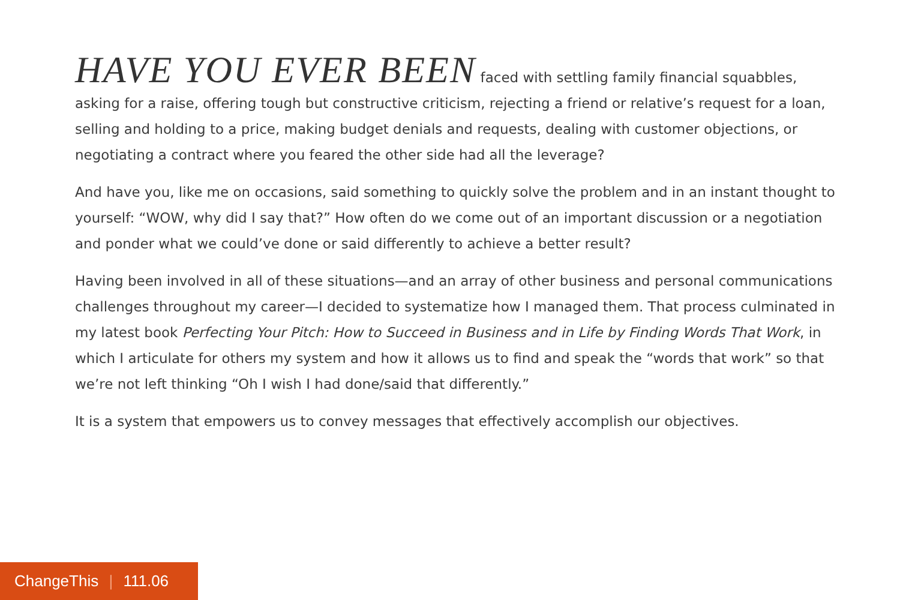HAVE YOU EVER BEEN faced with settling family financial squabbles, asking for a raise, offering tough but constructive criticism, rejecting a friend or relative’s request for a loan, selling and holding to a price, making budget denials and requests, dealing with customer objections, or negotiating a contract where you feared the other side had all the leverage?
And have you, like me on occasions, said something to quickly solve the problem and in an instant thought to yourself: “WOW, why did I say that?” How often do we come out of an important discussion or a negotiation and ponder what we could’ve done or said differently to achieve a better result?
Having been involved in all of these situations—and an array of other business and personal communications challenges throughout my career—I decided to systematize how I managed them. That process culminated in my latest book Perfecting Your Pitch: How to Succeed in Business and in Life by Finding Words That Work, in which I articulate for others my system and how it allows us to find and speak the “words that work” so that we’re not left thinking “Oh I wish I had done/said that differently.”
It is a system that empowers us to convey messages that effectively accomplish our objectives.
ChangeThis | 111.06